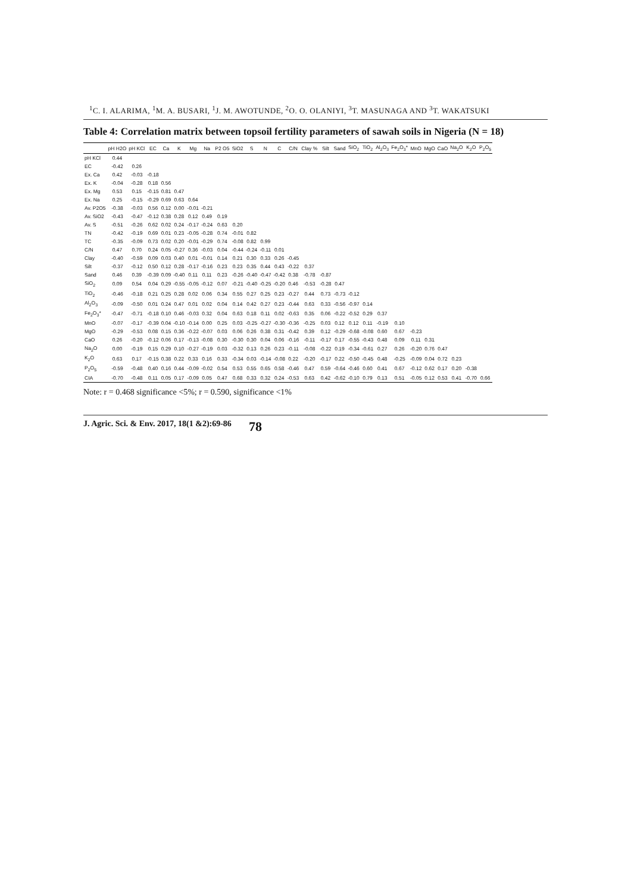<sup>1</sup> C. I. ALARIMA, <sup>1</sup>M. A. BUSARI, <sup>1</sup>J. M. AWOTUNDE, <sup>2</sup>O. O. OLANIYI, <sup>3</sup>T. MASUNAGA AND <sup>3</sup>T. WAKATSUKI
Table 4: Correlation matrix between topsoil fertility parameters of sawah soils in Nigeria (N = 18)
| | pH H2O | pH KCl | EC | Ca | K | Mg | Na | P2 O5 | SiO2 | S | N | C | C/N | Clay % | Silt | Sand | SiO<sub>2</sub> | TiO<sub>2</sub> | Al<sub>2</sub>O<sub>3</sub> | Fe<sub>2</sub>O<sub>3</sub>* | MnO | MgO | CaO | Na<sub>2</sub>O | K<sub>2</sub>O | P<sub>2</sub>O<sub>5</sub> |
| --- | --- | --- | --- | --- | --- | --- | --- | --- | --- | --- | --- | --- | --- | --- | --- | --- | --- | --- | --- | --- | --- | --- | --- | --- | --- | --- |
| pH KCl | 0.44 | | | | | | | | | | | | | | | | | | | | | | | | | |
| EC | -0.42 | 0.26 | | | | | | | | | | | | | | | | | | | | | | | | |
| Ex. Ca | 0.42 | -0.03 | -0.18 | | | | | | | | | | | | | | | | | | | | | | | |
| Ex. K | -0.04 | -0.28 | 0.18 | 0.56 | | | | | | | | | | | | | | | | | | | | | | |
| Ex. Mg | 0.53 | 0.15 | -0.15 | 0.81 | 0.47 | | | | | | | | | | | | | | | | | | | | | |
| Ex. Na | 0.25 | -0.15 | -0.29 | 0.69 | 0.63 | 0.64 | | | | | | | | | | | | | | | | | | | | |
| Av. P2O5 | -0.38 | -0.03 | 0.56 | 0.12 | 0.00 | -0.01 | -0.21 | | | | | | | | | | | | | | | | | | | |
| Av. SiO2 | -0.43 | -0.47 | -0.12 | 0.38 | 0.28 | 0.12 | 0.49 | 0.19 | | | | | | | | | | | | | | | | | | |
| Av. S | -0.51 | -0.26 | 0.62 | 0.02 | 0.24 | -0.17 | -0.24 | 0.63 | 0.20 | | | | | | | | | | | | | | | | | |
| TN | -0.42 | -0.19 | 0.69 | 0.01 | 0.23 | -0.05 | -0.28 | 0.74 | -0.01 | 0.82 | | | | | | | | | | | | | | | | |
| TC | -0.35 | -0.09 | 0.73 | 0.02 | 0.20 | -0.01 | -0.29 | 0.74 | -0.08 | 0.82 | 0.99 | | | | | | | | | | | | | | | |
| C/N | 0.47 | 0.70 | 0.24 | 0.05 | -0.27 | 0.36 | -0.03 | 0.04 | -0.44 | -0.24 | -0.11 | 0.01 | | | | | | | | | | | | | | |
| Clay | -0.40 | -0.59 | 0.09 | 0.03 | 0.40 | 0.01 | -0.01 | 0.14 | 0.21 | 0.30 | 0.33 | 0.26 | -0.45 | | | | | | | | | | | | | |
| Silt | -0.37 | -0.12 | 0.50 | 0.12 | 0.28 | -0.17 | -0.16 | 0.23 | 0.23 | 0.35 | 0.44 | 0.43 | -0.22 | 0.37 | | | | | | | | | | | | |
| Sand | 0.46 | 0.39 | -0.39 | 0.09 | -0.40 | 0.11 | 0.11 | 0.23 | -0.26 | -0.40 | -0.47 | -0.42 | 0.38 | -0.78 | -0.87 | | | | | | | | | | | |
| SiO<sub>2</sub> | 0.09 | 0.54 | 0.04 | 0.29 | -0.55 | -0.05 | -0.12 | 0.07 | -0.21 | -0.40 | -0.25 | -0.20 | 0.46 | -0.53 | -0.28 | 0.47 | | | | | | | | | | |
| TiO<sub>2</sub> | -0.46 | -0.18 | 0.21 | 0.25 | 0.28 | 0.02 | 0.06 | 0.34 | 0.55 | 0.27 | 0.25 | 0.23 | -0.27 | 0.44 | 0.73 | -0.73 | -0.12 | | | | | | | | | |
| Al<sub>2</sub>O<sub>3</sub> | -0.09 | -0.50 | 0.01 | 0.24 | 0.47 | 0.01 | 0.02 | 0.04 | 0.14 | 0.42 | 0.27 | 0.23 | -0.44 | 0.63 | 0.33 | -0.56 | -0.97 | 0.14 | | | | | | | | |
| Fe<sub>2</sub>O<sub>3</sub>* | -0.47 | -0.71 | -0.18 | 0.10 | 0.46 | -0.03 | 0.32 | 0.04 | 0.63 | 0.18 | 0.11 | 0.02 | -0.63 | 0.35 | 0.06 | -0.22 | -0.52 | 0.29 | 0.37 | | | | | | | |
| MnO | -0.07 | -0.17 | -0.39 | 0.04 | -0.10 | -0.14 | 0.00 | 0.25 | 0.03 | -0.25 | -0.27 | -0.30 | -0.36 | -0.25 | 0.03 | 0.12 | 0.12 | 0.11 | -0.19 | 0.10 | | | | | | |
| MgO | -0.29 | -0.53 | 0.08 | 0.15 | 0.36 | -0.22 | -0.07 | 0.03 | 0.06 | 0.26 | 0.38 | 0.31 | -0.42 | 0.39 | 0.12 | -0.29 | -0.68 | -0.08 | 0.60 | 0.67 | -0.23 | | | | | |
| CaO | 0.26 | -0.20 | -0.12 | 0.06 | 0.17 | -0.13 | -0.08 | 0.30 | -0.30 | 0.30 | 0.04 | 0.06 | -0.16 | -0.11 | -0.17 | 0.17 | -0.55 | -0.43 | 0.48 | 0.09 | 0.11 | 0.31 | | | | |
| Na<sub>2</sub>O | 0.00 | -0.19 | 0.15 | 0.29 | 0.10 | -0.27 | -0.19 | 0.03 | -0.32 | 0.13 | 0.26 | 0.23 | -0.11 | -0.08 | -0.22 | 0.19 | -0.34 | -0.61 | 0.27 | 0.26 | -0.20 | 0.76 | 0.47 | | | |
| K<sub>2</sub>O | 0.63 | 0.17 | -0.15 | 0.38 | 0.22 | 0.33 | 0.16 | 0.33 | -0.34 | 0.03 | -0.14 | -0.08 | 0.22 | -0.20 | -0.17 | 0.22 | -0.50 | -0.45 | 0.48 | -0.25 | -0.09 | 0.04 | 0.72 | 0.23 | | |
| P<sub>2</sub>O<sub>5</sub> | -0.59 | -0.48 | 0.40 | 0.16 | 0.44 | -0.09 | -0.02 | 0.54 | 0.53 | 0.55 | 0.65 | 0.58 | -0.46 | 0.47 | 0.59 | -0.64 | -0.46 | 0.60 | 0.41 | 0.67 | -0.12 | 0.62 | 0.17 | 0.20 | -0.38 | |
| CIA | -0.70 | -0.48 | 0.11 | 0.05 | 0.17 | -0.09 | 0.05 | 0.47 | 0.68 | 0.33 | 0.32 | 0.24 | -0.53 | 0.63 | 0.42 | -0.62 | -0.10 | 0.79 | 0.13 | 0.51 | -0.05 | 0.12 | 0.53 | 0.41 | -0.70 | 0.66 |
Note: r = 0.468 significance <5%; r = 0.590, significance <1%
J. Agric. Sci. & Env. 2017, 18(1 &2):69-86 78